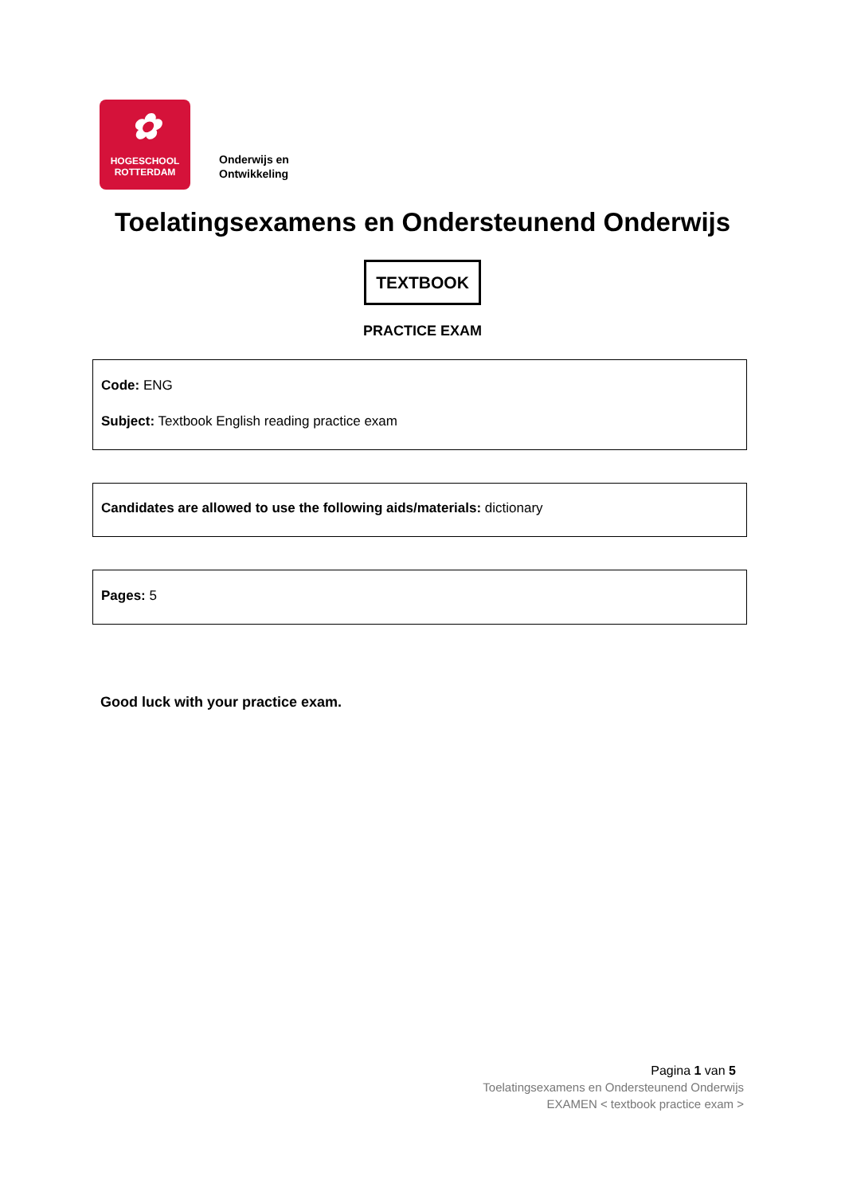✿
HOGESCHOOL
ROTTERDAM
Onderwijs en
Ontwikkeling
Toelatingsexamens en Ondersteunend Onderwijs
TEXTBOOK
PRACTICE EXAM
Code: ENG
Subject: Textbook English reading practice exam
Candidates are allowed to use the following aids/materials: dictionary
Pages: 5
Good luck with your practice exam.
Pagina 1 van 5
Toelatingsexamens en Ondersteunend Onderwijs
EXAMEN < textbook practice exam >